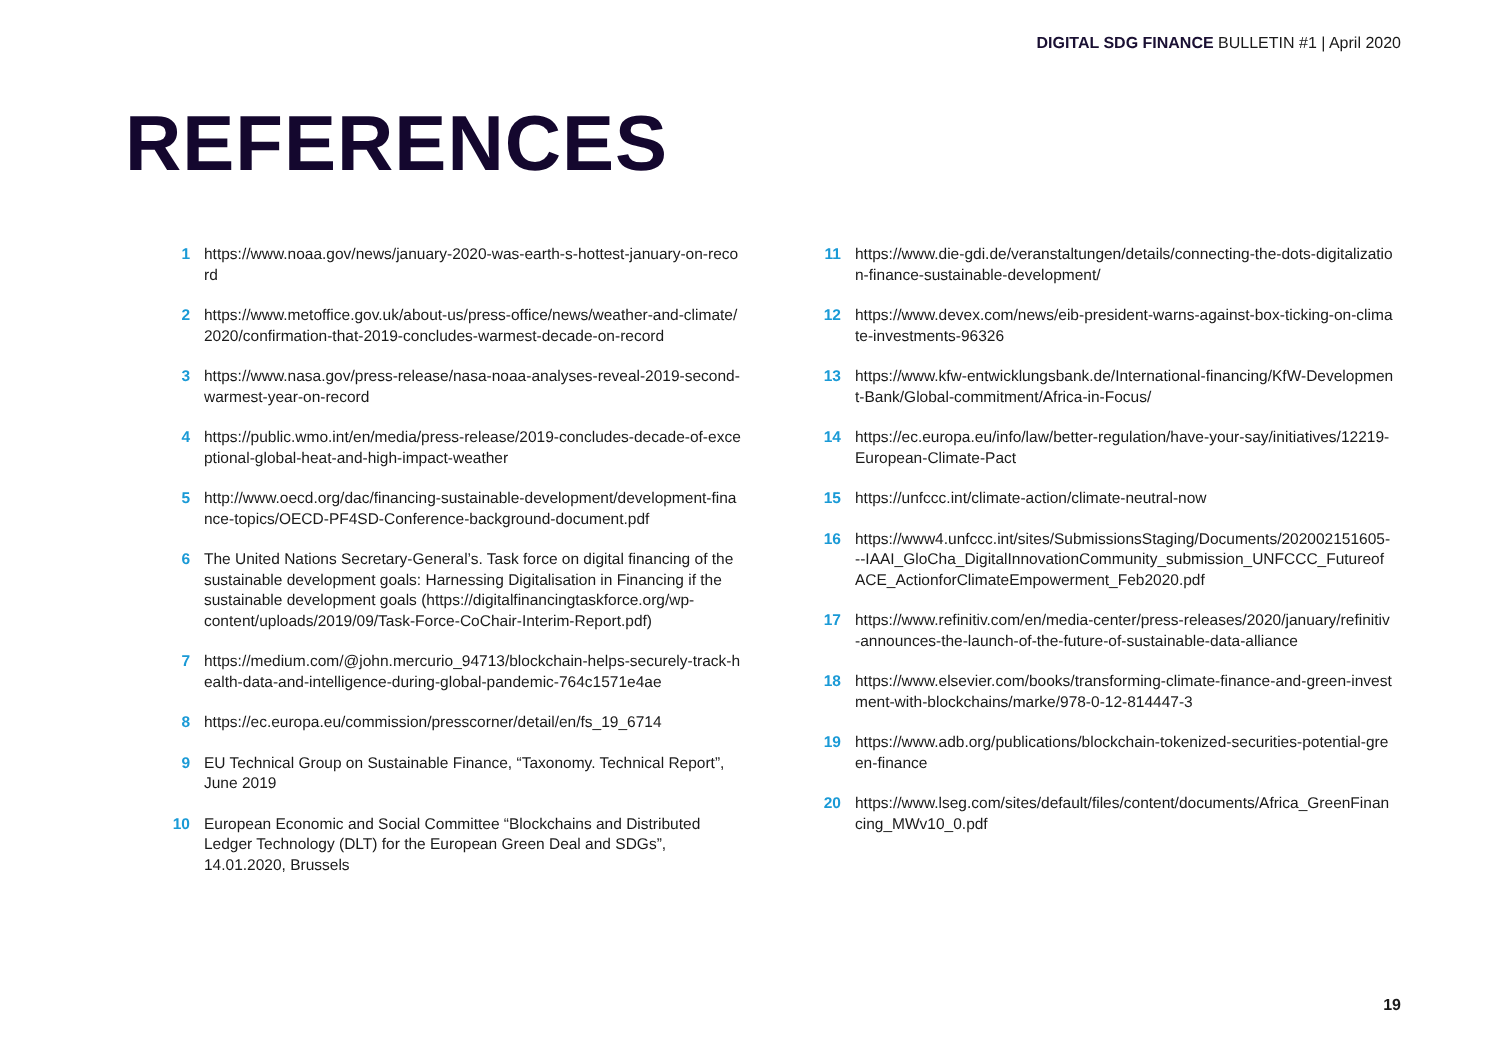DIGITAL SDG FINANCE BULLETIN #1 | April 2020
REFERENCES
1 https://www.noaa.gov/news/january-2020-was-earth-s-hottest-january-on-record
2 https://www.metoffice.gov.uk/about-us/press-office/news/weather-and-climate/2020/confirmation-that-2019-concludes-warmest-decade-on-record
3 https://www.nasa.gov/press-release/nasa-noaa-analyses-reveal-2019-second-warmest-year-on-record
4 https://public.wmo.int/en/media/press-release/2019-concludes-decade-of-exceptional-global-heat-and-high-impact-weather
5 http://www.oecd.org/dac/financing-sustainable-development/development-finance-topics/OECD-PF4SD-Conference-background-document.pdf
6 The United Nations Secretary-General’s. Task force on digital financing of the sustainable development goals: Harnessing Digitalisation in Financing if the sustainable development goals (https://digitalfinancingtaskforce.org/wp-content/uploads/2019/09/Task-Force-CoChair-Interim-Report.pdf)
7 https://medium.com/@john.mercurio_94713/blockchain-helps-securely-track-health-data-and-intelligence-during-global-pandemic-764c1571e4ae
8 https://ec.europa.eu/commission/presscorner/detail/en/fs_19_6714
9 EU Technical Group on Sustainable Finance, “Taxonomy. Technical Report”, June 2019
10 European Economic and Social Committee “Blockchains and Distributed Ledger Technology (DLT) for the European Green Deal and SDGs”, 14.01.2020, Brussels
11 https://www.die-gdi.de/veranstaltungen/details/connecting-the-dots-digitalization-finance-sustainable-development/
12 https://www.devex.com/news/eib-president-warns-against-box-ticking-on-climate-investments-96326
13 https://www.kfw-entwicklungsbank.de/International-financing/KfW-Development-Bank/Global-commitment/Africa-in-Focus/
14 https://ec.europa.eu/info/law/better-regulation/have-your-say/initiatives/12219-European-Climate-Pact
15 https://unfccc.int/climate-action/climate-neutral-now
16 https://www4.unfccc.int/sites/SubmissionsStaging/Documents/202002151605---IAAI_GloCha_DigitalInnovationCommunity_submission_UNFCCC_FutureofACE_ActionforClimateEmpowerment_Feb2020.pdf
17 https://www.refinitiv.com/en/media-center/press-releases/2020/january/refinitiv-announces-the-launch-of-the-future-of-sustainable-data-alliance
18 https://www.elsevier.com/books/transforming-climate-finance-and-green-investment-with-blockchains/marke/978-0-12-814447-3
19 https://www.adb.org/publications/blockchain-tokenized-securities-potential-green-finance
20 https://www.lseg.com/sites/default/files/content/documents/Africa_GreenFinancing_MWv10_0.pdf
19